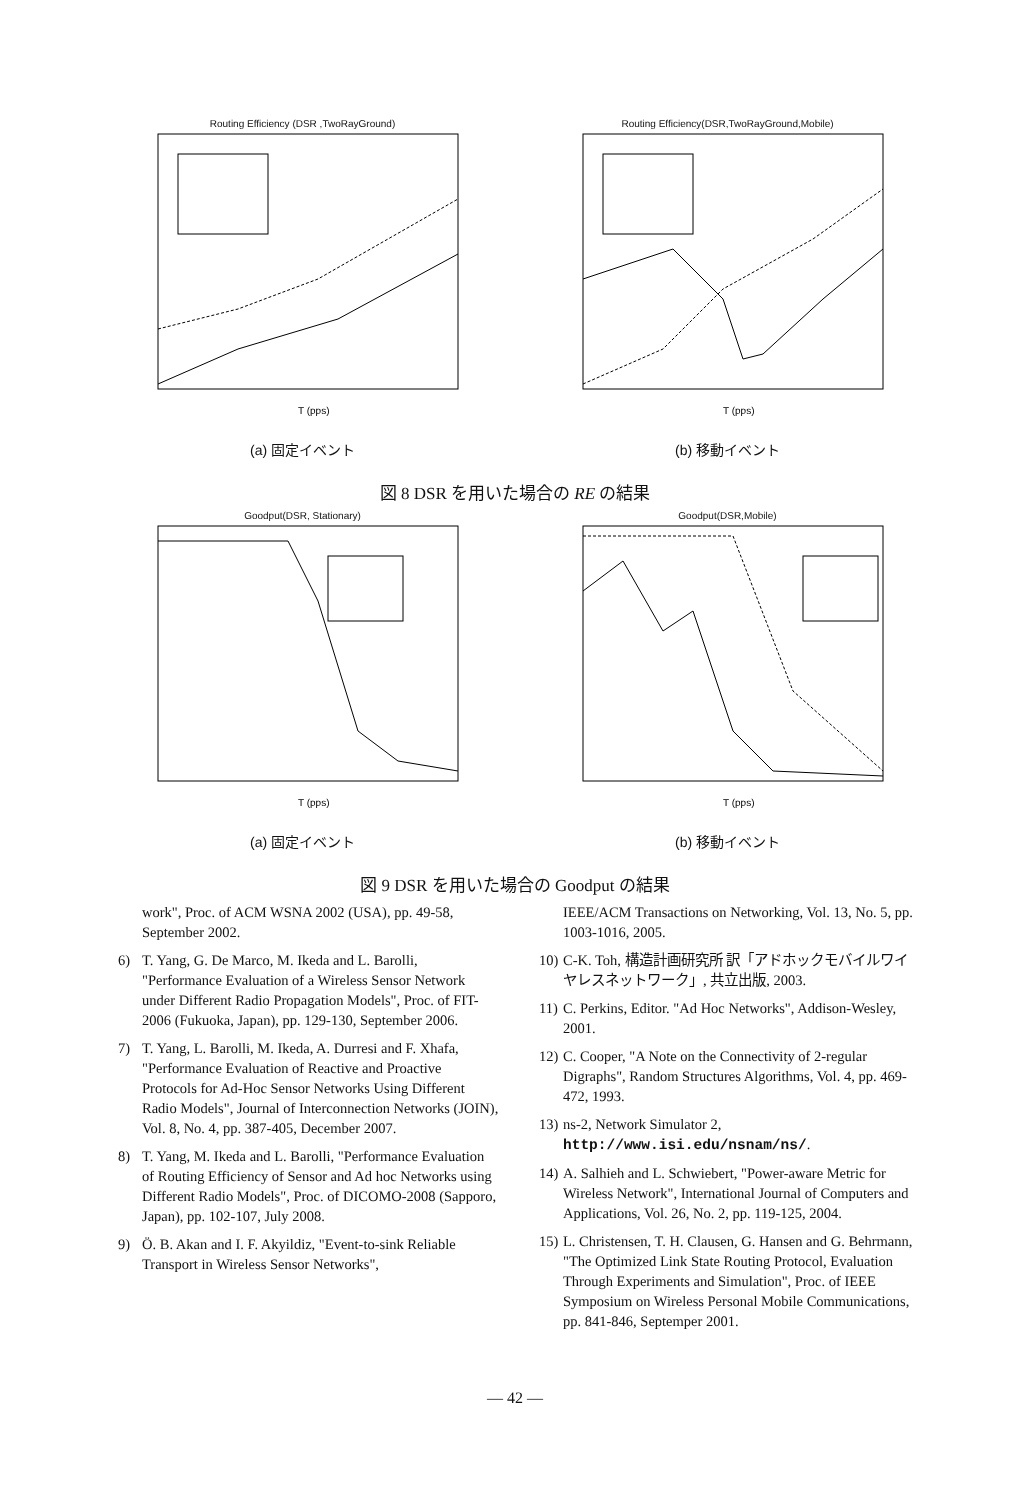Routing Efficiency (DSR ,TwoRayGround)
T (pps)
Routing Efficiency(DSR,TwoRayGround,Mobile)
T (pps)
(a) 固定イベント (b) 移動イベント
図 8 DSR を用いた場合の RE の結果
Goodput(DSR, Stationary)
T (pps)
Goodput(DSR,Mobile)
T (pps)
(a) 固定イベント (b) 移動イベント
図 9 DSR を用いた場合の Goodput の結果
work", Proc. of ACM WSNA 2002 (USA), pp. 49-58, September 2002.
6) T. Yang, G. De Marco, M. Ikeda and L. Barolli, "Performance Evaluation of a Wireless Sensor Network under Different Radio Propagation Models", Proc. of FIT-2006 (Fukuoka, Japan), pp. 129-130, September 2006.
7) T. Yang, L. Barolli, M. Ikeda, A. Durresi and F. Xhafa, "Performance Evaluation of Reactive and Proactive Protocols for Ad-Hoc Sensor Networks Using Different Radio Models", Journal of Interconnection Networks (JOIN), Vol. 8, No. 4, pp. 387-405, December 2007.
8) T. Yang, M. Ikeda and L. Barolli, "Performance Evaluation of Routing Efficiency of Sensor and Ad hoc Networks using Different Radio Models", Proc. of DICOMO-2008 (Sapporo, Japan), pp. 102-107, July 2008.
9) Ö. B. Akan and I. F. Akyildiz, "Event-to-sink Reliable Transport in Wireless Sensor Networks",
IEEE/ACM Transactions on Networking, Vol. 13, No. 5, pp. 1003-1016, 2005.
10) C-K. Toh, 構造計画研究所 訳「アドホックモバイルワイヤレスネットワーク」, 共立出版, 2003.
11) C. Perkins, Editor. "Ad Hoc Networks", Addison-Wesley, 2001.
12) C. Cooper, "A Note on the Connectivity of 2-regular Digraphs", Random Structures Algorithms, Vol. 4, pp. 469-472, 1993.
13) ns-2, Network Simulator 2, http://www.isi.edu/nsnam/ns/.
14) A. Salhieh and L. Schwiebert, "Power-aware Metric for Wireless Network", International Journal of Computers and Applications, Vol. 26, No. 2, pp. 119-125, 2004.
15) L. Christensen, T. H. Clausen, G. Hansen and G. Behrmann, "The Optimized Link State Routing Protocol, Evaluation Through Experiments and Simulation", Proc. of IEEE Symposium on Wireless Personal Mobile Communications, pp. 841-846, Septemper 2001.
— 42 —